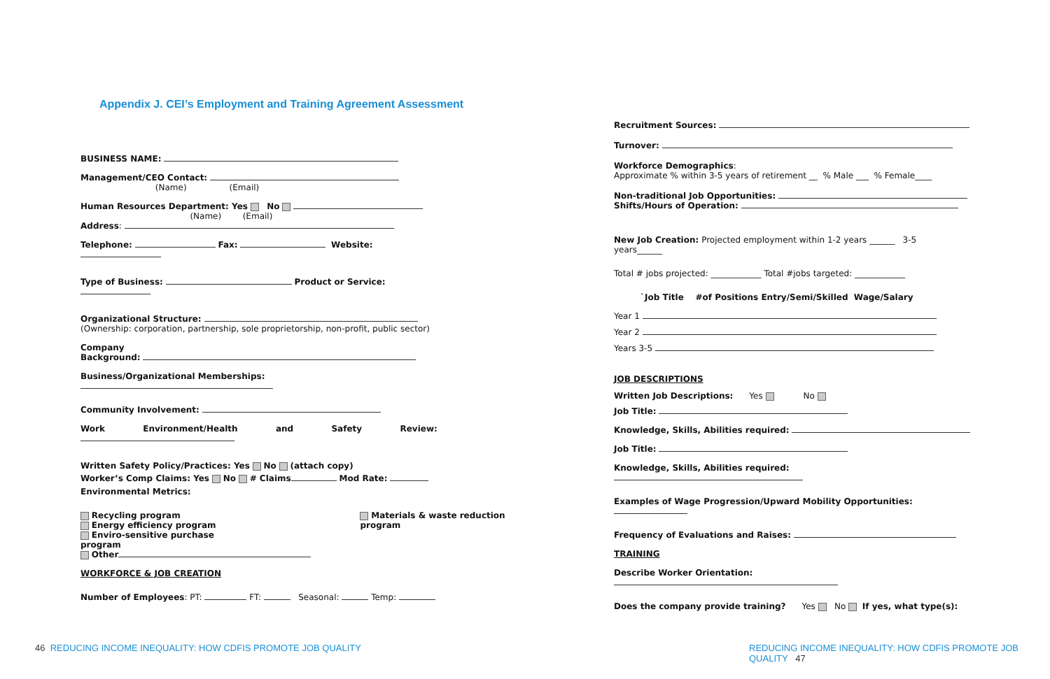Appendix J. CEI’s Employment and Training Agreement Assessment
BUSINESS NAME:
Management/CEO Contact:
(Name) (Email)
Human Resources Department: Yes No
(Name) (Email)
Address:
Telephone: Fax: Website:
Type of Business: Product or Service:
Organizational Structure:
(Ownership: corporation, partnership, sole proprietorship, non-profit, public sector)
Company
Background:
Business/Organizational Memberships:
Community Involvement:
Work Environment/Health and Safety Review:
Written Safety Policy/Practices: Yes No (attach copy)
Worker’s Comp Claims: Yes No # Claims Mod Rate:
Environmental Metrics:
Recycling program
Energy efficiency program
Enviro-sensitive purchase
program
Other
Materials & waste reduction
program
WORKFORCE & JOB CREATION
Number of Employees: PT: FT: Seasonal: Temp:
46 REDUCING INCOME INEQUALITY: HOW CDFIS PROMOTE JOB QUALITY
Recruitment Sources:
Turnover:
Workforce Demographics:
Approximate % within 3-5 years of retirement __ % Male ___ % Female____
Non-traditional Job Opportunities:
Shifts/Hours of Operation:
New Job Creation: Projected employment within 1-2 years ______ 3-5
years______
Total # jobs projected: ____________ Total #jobs targeted: ____________
`Job Title #of Positions Entry/Semi/Skilled Wage/Salary
Year 1
Year 2
Years 3-5
JOB DESCRIPTIONS
Written Job Descriptions: Yes No
Job Title:
Knowledge, Skills, Abilities required:
Job Title:
Knowledge, Skills, Abilities required:
Examples of Wage Progression/Upward Mobility Opportunities:
Frequency of Evaluations and Raises:
TRAINING
Describe Worker Orientation:
Does the company provide training? Yes No If yes, what type(s):
REDUCING INCOME INEQUALITY: HOW CDFIS PROMOTE JOB QUALITY 47